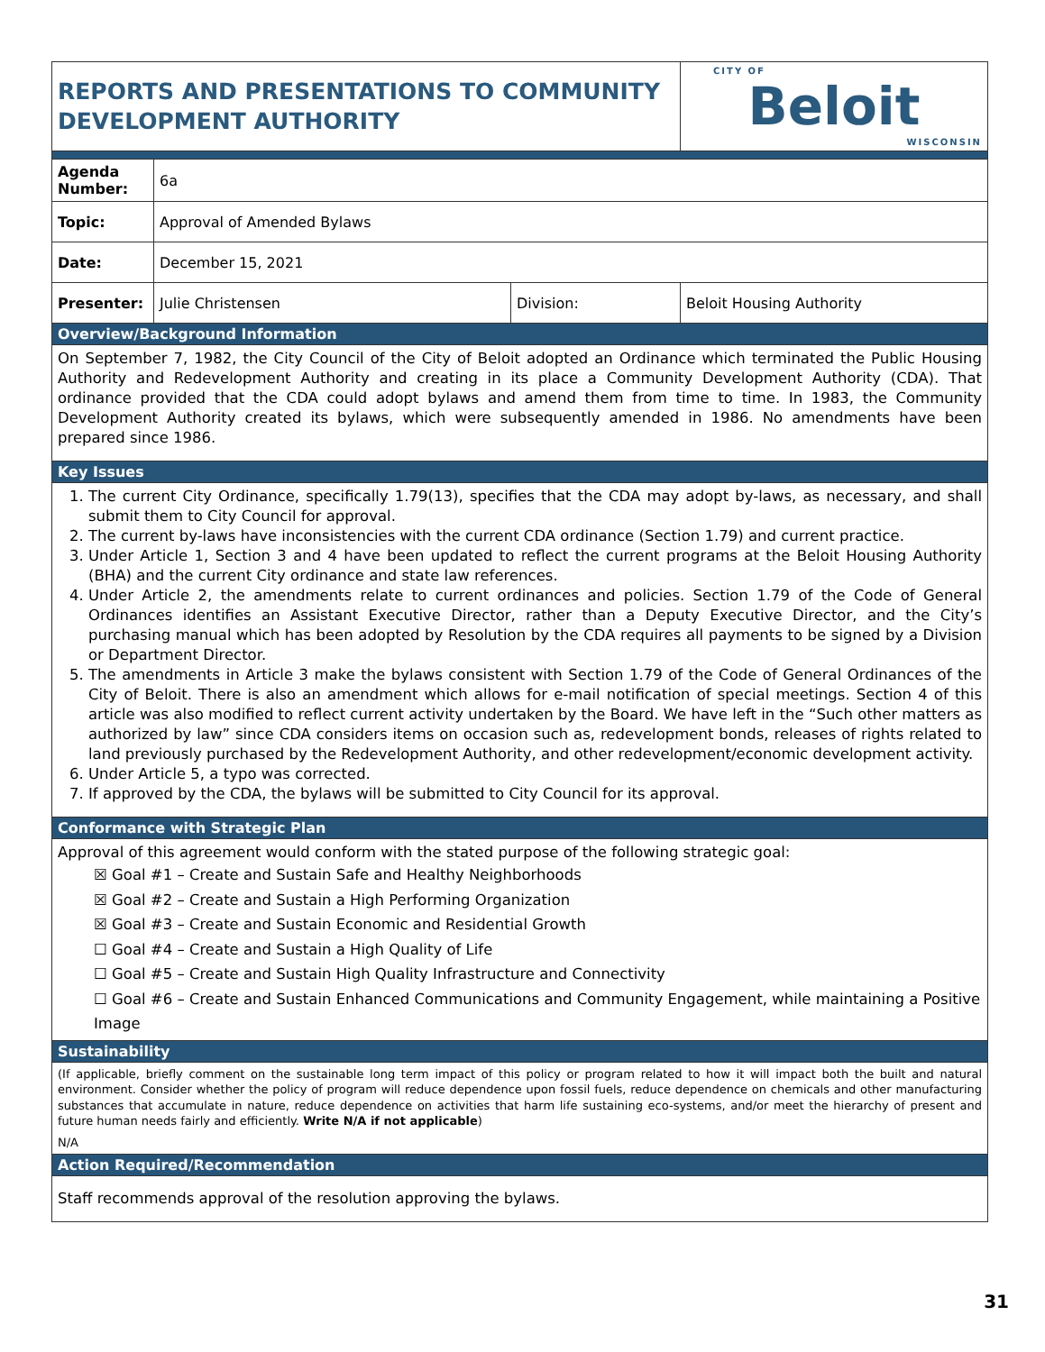| REPORTS AND PRESENTATIONS TO COMMUNITY DEVELOPMENT AUTHORITY | | | CITY OF Beloit WISCONSIN |
| Agenda Number: | 6a | | |
| Topic: | Approval of Amended Bylaws | | |
| Date: | December 15, 2021 | | |
| Presenter: | Julie Christensen | Division: | Beloit Housing Authority |
| Overview/Background Information | | | |
| On September 7, 1982, the City Council of the City of Beloit adopted an Ordinance which terminated the Public Housing Authority and Redevelopment Authority and creating in its place a Community Development Authority (CDA). That ordinance provided that the CDA could adopt bylaws and amend them from time to time. In 1983, the Community Development Authority created its bylaws, which were subsequently amended in 1986. No amendments have been prepared since 1986. | | | |
| Key Issues | | | |
| 1. The current City Ordinance, specifically 1.79(13), specifies that the CDA may adopt by-laws, as necessary, and shall submit them to City Council for approval. 2. The current by-laws have inconsistencies with the current CDA ordinance (Section 1.79) and current practice. 3. Under Article 1, Section 3 and 4 have been updated to reflect the current programs at the Beloit Housing Authority (BHA) and the current City ordinance and state law references. 4. Under Article 2, the amendments relate to current ordinances and policies. Section 1.79 of the Code of General Ordinances identifies an Assistant Executive Director, rather than a Deputy Executive Director, and the City’s purchasing manual which has been adopted by Resolution by the CDA requires all payments to be signed by a Division or Department Director. 5. The amendments in Article 3 make the bylaws consistent with Section 1.79 of the Code of General Ordinances of the City of Beloit. There is also an amendment which allows for e-mail notification of special meetings. Section 4 of this article was also modified to reflect current activity undertaken by the Board. We have left in the “Such other matters as authorized by law” since CDA considers items on occasion such as, redevelopment bonds, releases of rights related to land previously purchased by the Redevelopment Authority, and other redevelopment/economic development activity. 6. Under Article 5, a typo was corrected. 7. If approved by the CDA, the bylaws will be submitted to City Council for its approval. | | | |
| Conformance with Strategic Plan | | | |
| Approval of this agreement would conform with the stated purpose of the following strategic goal: ☒ Goal #1 – Create and Sustain Safe and Healthy Neighborhoods ☒ Goal #2 – Create and Sustain a High Performing Organization ☒ Goal #3 – Create and Sustain Economic and Residential Growth ☐ Goal #4 – Create and Sustain a High Quality of Life ☐ Goal #5 – Create and Sustain High Quality Infrastructure and Connectivity ☐ Goal #6 – Create and Sustain Enhanced Communications and Community Engagement, while maintaining a Positive Image | | | |
| Sustainability | | | |
| (If applicable, briefly comment on the sustainable long term impact of this policy or program related to how it will impact both the built and natural environment. Consider whether the policy of program will reduce dependence upon fossil fuels, reduce dependence on chemicals and other manufacturing substances that accumulate in nature, reduce dependence on activities that harm life sustaining eco-systems, and/or meet the hierarchy of present and future human needs fairly and efficiently. Write N/A if not applicable ) N/A | | | |
| Action Required/Recommendation | | | |
| Staff recommends approval of the resolution approving the bylaws. | | | |
31